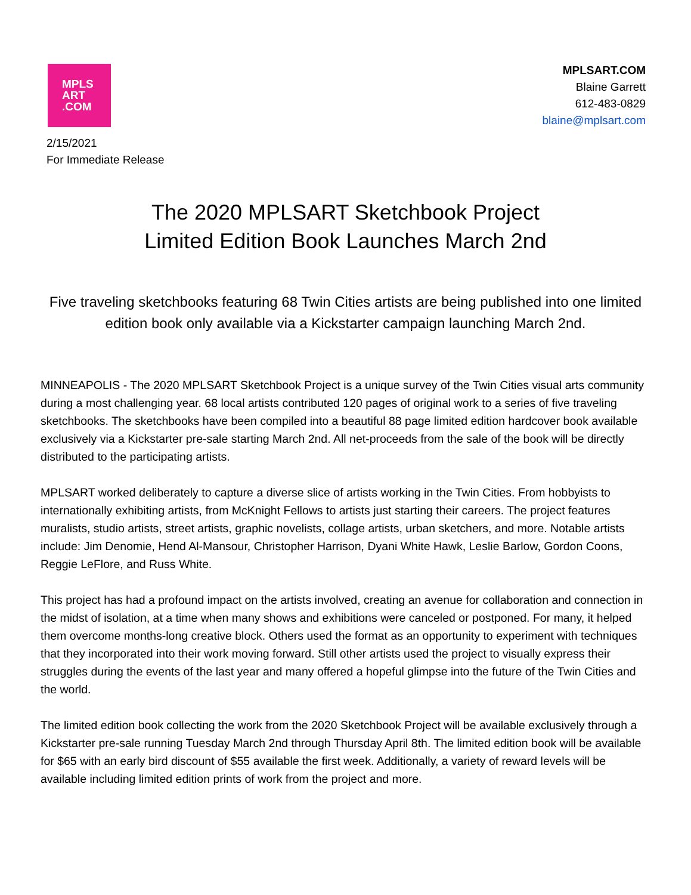MPLS
ART
.COM
MPLSART.COM
Blaine Garrett
612-483-0829
blaine@mplsart.com
2/15/2021
For Immediate Release
The 2020 MPLSART Sketchbook Project
Limited Edition Book Launches March 2nd
Five traveling sketchbooks featuring 68 Twin Cities artists are being published into one limited edition book only available via a Kickstarter campaign launching March 2nd.
MINNEAPOLIS - The 2020 MPLSART Sketchbook Project is a unique survey of the Twin Cities visual arts community during a most challenging year. 68 local artists contributed 120 pages of original work to a series of five traveling sketchbooks. The sketchbooks have been compiled into a beautiful 88 page limited edition hardcover book available exclusively via a Kickstarter pre-sale starting March 2nd. All net-proceeds from the sale of the book will be directly distributed to the participating artists.
MPLSART worked deliberately to capture a diverse slice of artists working in the Twin Cities. From hobbyists to internationally exhibiting artists, from McKnight Fellows to artists just starting their careers. The project features muralists, studio artists, street artists, graphic novelists, collage artists, urban sketchers, and more. Notable artists include: Jim Denomie, Hend Al-Mansour, Christopher Harrison, Dyani White Hawk, Leslie Barlow, Gordon Coons, Reggie LeFlore, and Russ White.
This project has had a profound impact on the artists involved, creating an avenue for collaboration and connection in the midst of isolation, at a time when many shows and exhibitions were canceled or postponed. For many, it helped them overcome months-long creative block. Others used the format as an opportunity to experiment with techniques that they incorporated into their work moving forward. Still other artists used the project to visually express their struggles during the events of the last year and many offered a hopeful glimpse into the future of the Twin Cities and the world.
The limited edition book collecting the work from the 2020 Sketchbook Project will be available exclusively through a Kickstarter pre-sale running Tuesday March 2nd through Thursday April 8th. The limited edition book will be available for $65 with an early bird discount of $55 available the first week. Additionally, a variety of reward levels will be available including limited edition prints of work from the project and more.